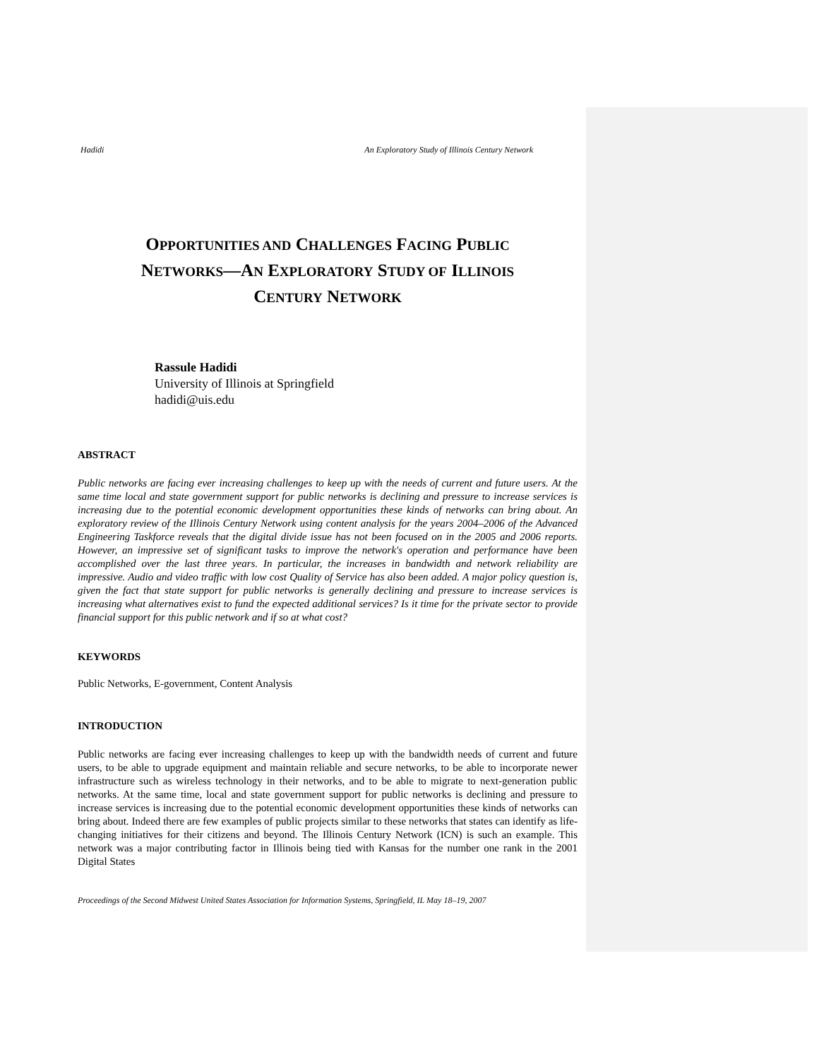Hadidi An Exploratory Study of Illinois Century Network
OPPORTUNITIES AND CHALLENGES FACING PUBLIC
NETWORKS—AN EXPLORATORY STUDY OF ILLINOIS
CENTURY NETWORK
Rassule Hadidi
University of Illinois at Springfield
hadidi@uis.edu
ABSTRACT
Public networks are facing ever increasing challenges to keep up with the needs of current and future users. At the same time local and state government support for public networks is declining and pressure to increase services is increasing due to the potential economic development opportunities these kinds of networks can bring about. An exploratory review of the Illinois Century Network using content analysis for the years 2004–2006 of the Advanced Engineering Taskforce reveals that the digital divide issue has not been focused on in the 2005 and 2006 reports. However, an impressive set of significant tasks to improve the network's operation and performance have been accomplished over the last three years. In particular, the increases in bandwidth and network reliability are impressive. Audio and video traffic with low cost Quality of Service has also been added. A major policy question is, given the fact that state support for public networks is generally declining and pressure to increase services is increasing what alternatives exist to fund the expected additional services? Is it time for the private sector to provide financial support for this public network and if so at what cost?
KEYWORDS
Public Networks, E-government, Content Analysis
INTRODUCTION
Public networks are facing ever increasing challenges to keep up with the bandwidth needs of current and future users, to be able to upgrade equipment and maintain reliable and secure networks, to be able to incorporate newer infrastructure such as wireless technology in their networks, and to be able to migrate to next-generation public networks. At the same time, local and state government support for public networks is declining and pressure to increase services is increasing due to the potential economic development opportunities these kinds of networks can bring about. Indeed there are few examples of public projects similar to these networks that states can identify as life-changing initiatives for their citizens and beyond. The Illinois Century Network (ICN) is such an example. This network was a major contributing factor in Illinois being tied with Kansas for the number one rank in the 2001 Digital States
Proceedings of the Second Midwest United States Association for Information Systems, Springfield, IL May 18–19, 2007